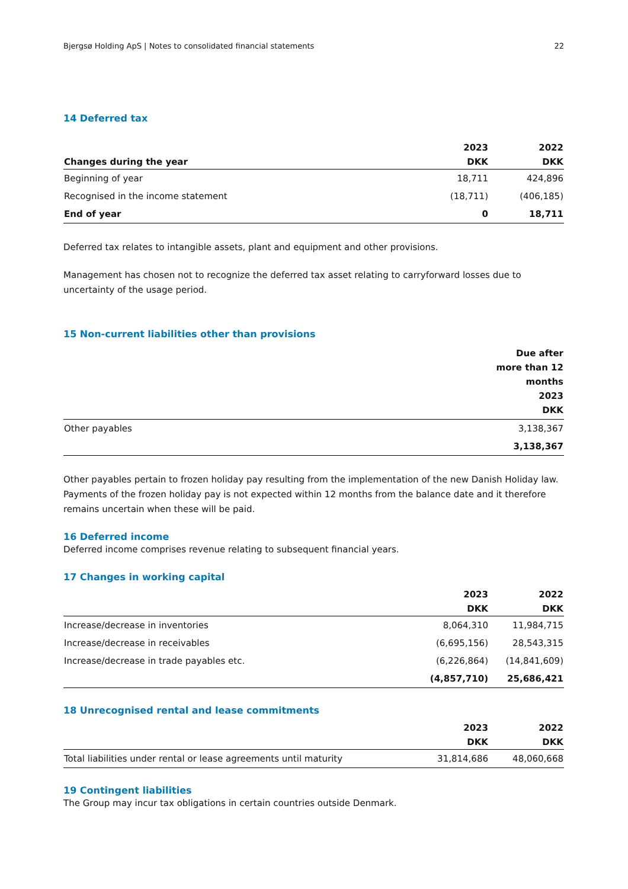Bjergsø Holding ApS | Notes to consolidated financial statements 22
14 Deferred tax
| | 2023 | 2022 |
| --- | --- | --- |
| Changes during the year | DKK | DKK |
| Beginning of year | 18,711 | 424,896 |
| Recognised in the income statement | (18,711) | (406,185) |
| End of year | 0 | 18,711 |
Deferred tax relates to intangible assets, plant and equipment and other provisions.
Management has chosen not to recognize the deferred tax asset relating to carryforward losses due to uncertainty of the usage period.
15 Non-current liabilities other than provisions
| | Due after more than 12 months 2023 DKK |
| --- | --- |
| Other payables | 3,138,367 |
| | 3,138,367 |
Other payables pertain to frozen holiday pay resulting from the implementation of the new Danish Holiday law. Payments of the frozen holiday pay is not expected within 12 months from the balance date and it therefore remains uncertain when these will be paid.
16 Deferred income
Deferred income comprises revenue relating to subsequent financial years.
17 Changes in working capital
| | 2023 | 2022 |
| --- | --- | --- |
| | DKK | DKK |
| Increase/decrease in inventories | 8,064,310 | 11,984,715 |
| Increase/decrease in receivables | (6,695,156) | 28,543,315 |
| Increase/decrease in trade payables etc. | (6,226,864) | (14,841,609) |
| | (4,857,710) | 25,686,421 |
18 Unrecognised rental and lease commitments
| | 2023 | 2022 |
| --- | --- | --- |
| | DKK | DKK |
| Total liabilities under rental or lease agreements until maturity | 31,814,686 | 48,060,668 |
19 Contingent liabilities
The Group may incur tax obligations in certain countries outside Denmark.